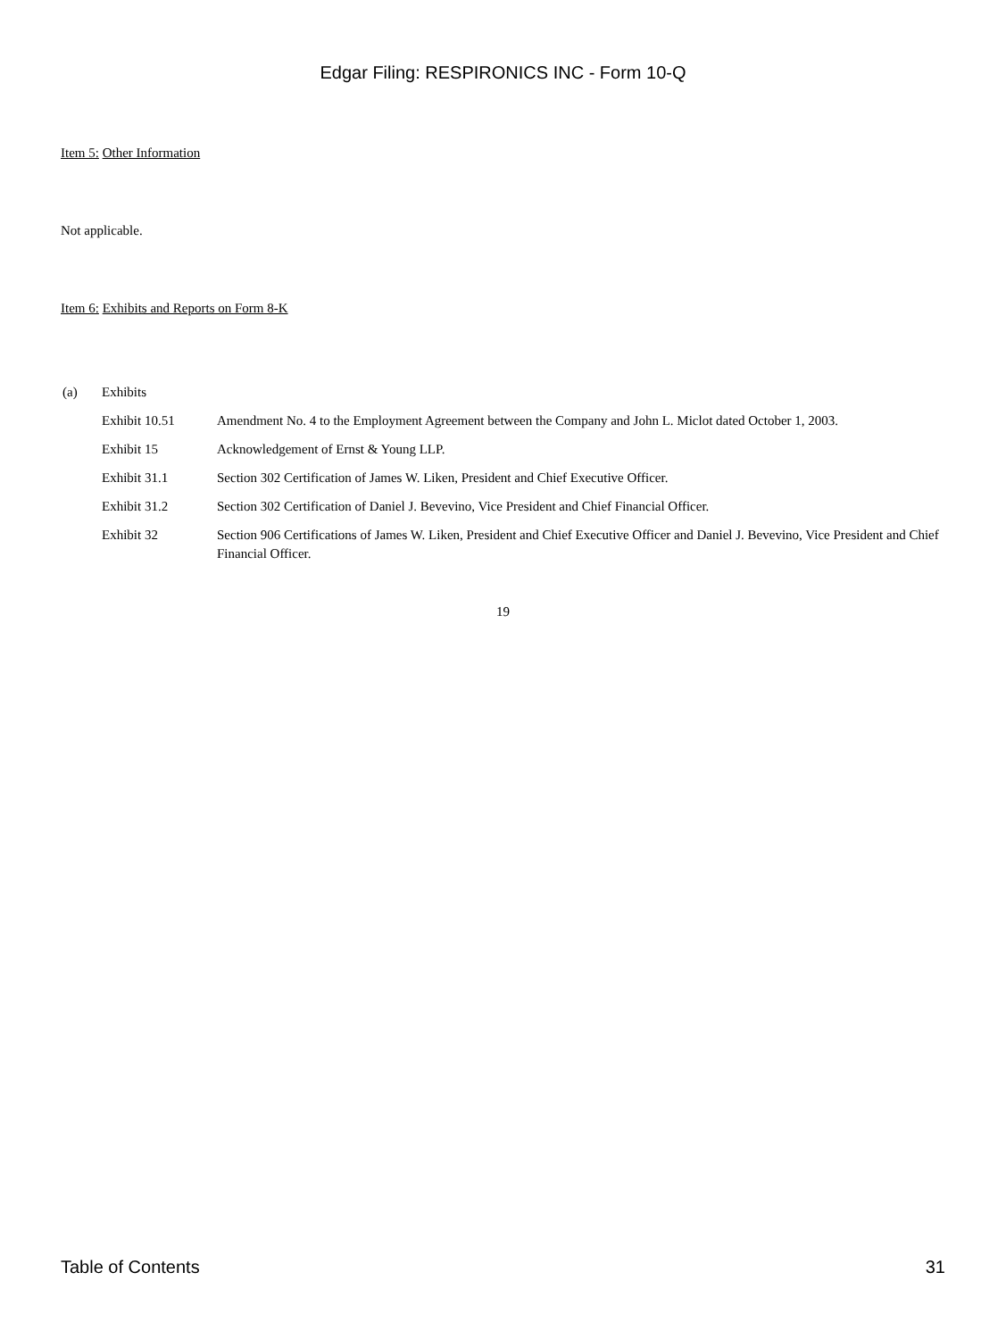Edgar Filing: RESPIRONICS INC - Form 10-Q
Item 5: Other Information
Not applicable.
Item 6: Exhibits and Reports on Form 8-K
| (a) | Exhibits | |
| | Exhibit 10.51 | Amendment No. 4 to the Employment Agreement between the Company and John L. Miclot dated October 1, 2003. |
| | Exhibit 15 | Acknowledgement of Ernst & Young LLP. |
| | Exhibit 31.1 | Section 302 Certification of James W. Liken, President and Chief Executive Officer. |
| | Exhibit 31.2 | Section 302 Certification of Daniel J. Bevevino, Vice President and Chief Financial Officer. |
| | Exhibit 32 | Section 906 Certifications of James W. Liken, President and Chief Executive Officer and Daniel J. Bevevino, Vice President and Chief Financial Officer. |
19
Table of Contents 31